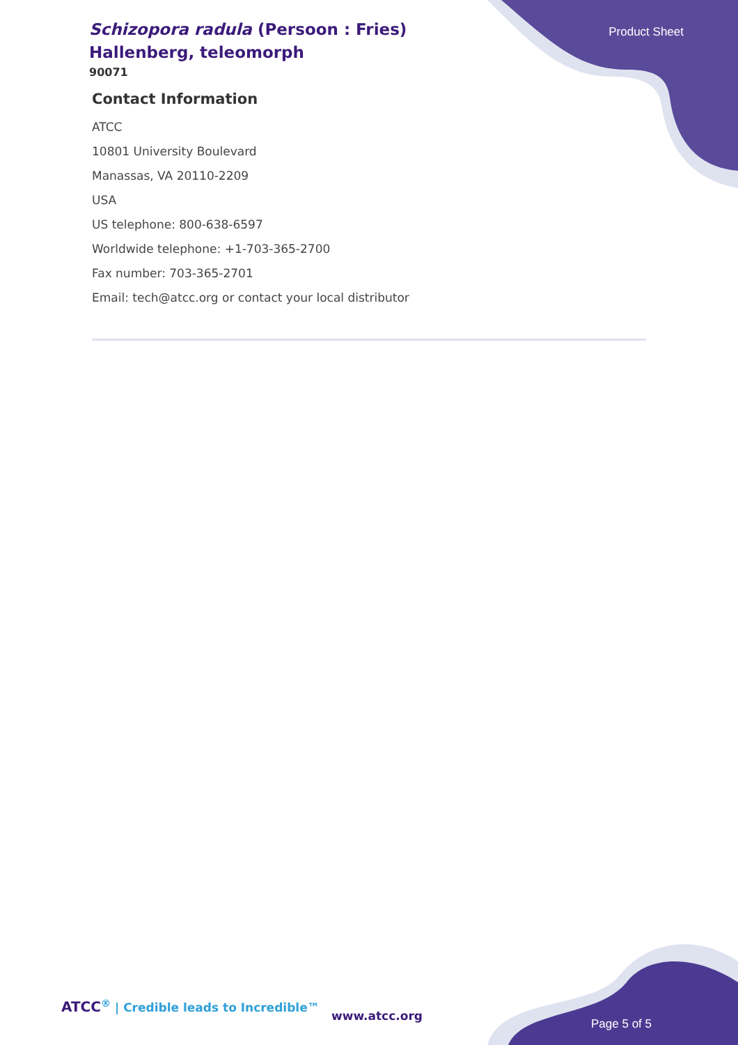Product Sheet
Schizopora radula (Persoon : Fries) Hallenberg, teleomorph
90071
Contact Information
ATCC
10801 University Boulevard
Manassas, VA 20110-2209
USA
US telephone: 800-638-6597
Worldwide telephone: +1-703-365-2700
Fax number: 703-365-2701
Email: tech@atcc.org or contact your local distributor
ATCC<sup>®</sup> | Credible leads to Incredible™
www.atcc.org
Page 5 of 5